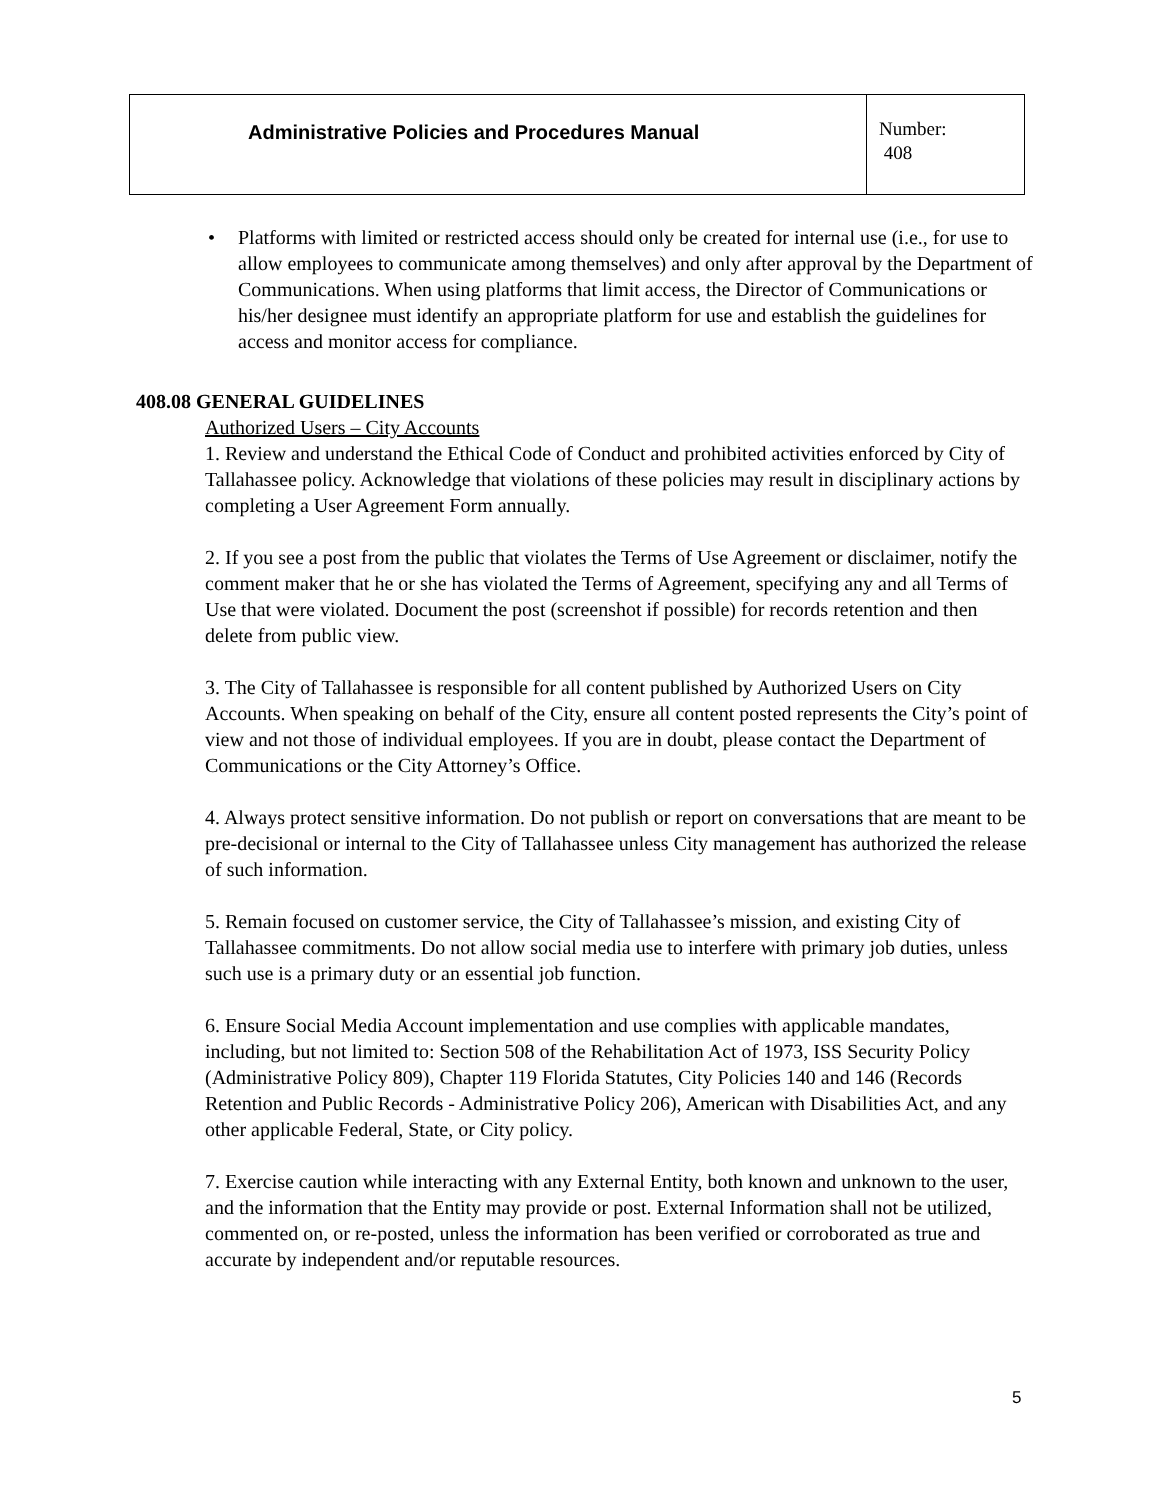| Administrative Policies and Procedures Manual | Number: 408 |
• Platforms with limited or restricted access should only be created for internal use (i.e., for use to allow employees to communicate among themselves) and only after approval by the Department of Communications. When using platforms that limit access, the Director of Communications or his/her designee must identify an appropriate platform for use and establish the guidelines for access and monitor access for compliance.
408.08 GENERAL GUIDELINES
Authorized Users – City Accounts
1. Review and understand the Ethical Code of Conduct and prohibited activities enforced by City of Tallahassee policy. Acknowledge that violations of these policies may result in disciplinary actions by completing a User Agreement Form annually.
2. If you see a post from the public that violates the Terms of Use Agreement or disclaimer, notify the comment maker that he or she has violated the Terms of Agreement, specifying any and all Terms of Use that were violated. Document the post (screenshot if possible) for records retention and then delete from public view.
3. The City of Tallahassee is responsible for all content published by Authorized Users on City Accounts. When speaking on behalf of the City, ensure all content posted represents the City’s point of view and not those of individual employees. If you are in doubt, please contact the Department of Communications or the City Attorney’s Office.
4. Always protect sensitive information. Do not publish or report on conversations that are meant to be pre-decisional or internal to the City of Tallahassee unless City management has authorized the release of such information.
5. Remain focused on customer service, the City of Tallahassee’s mission, and existing City of Tallahassee commitments. Do not allow social media use to interfere with primary job duties, unless such use is a primary duty or an essential job function.
6. Ensure Social Media Account implementation and use complies with applicable mandates, including, but not limited to: Section 508 of the Rehabilitation Act of 1973, ISS Security Policy (Administrative Policy 809), Chapter 119 Florida Statutes, City Policies 140 and 146 (Records Retention and Public Records - Administrative Policy 206), American with Disabilities Act, and any other applicable Federal, State, or City policy.
7. Exercise caution while interacting with any External Entity, both known and unknown to the user, and the information that the Entity may provide or post. External Information shall not be utilized, commented on, or re-posted, unless the information has been verified or corroborated as true and accurate by independent and/or reputable resources.
5